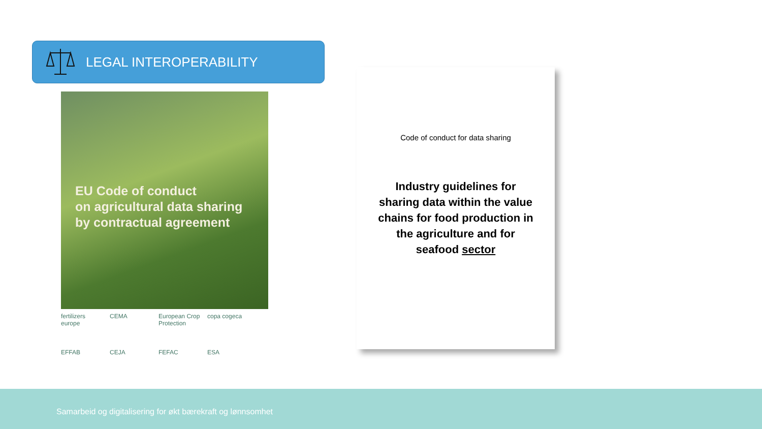LEGAL INTEROPERABILITY
EU Code of conduct
on agricultural data sharing
by contractual agreement
fertilizers europe CEMA European Crop Protection copa cogeca EFFAB CEJA FEFAC ESA
Code of conduct for data sharing
Industry guidelines for sharing data within the value chains for food production in the agriculture and for seafood sector
Samarbeid og digitalisering for økt bærekraft og lønnsomhet